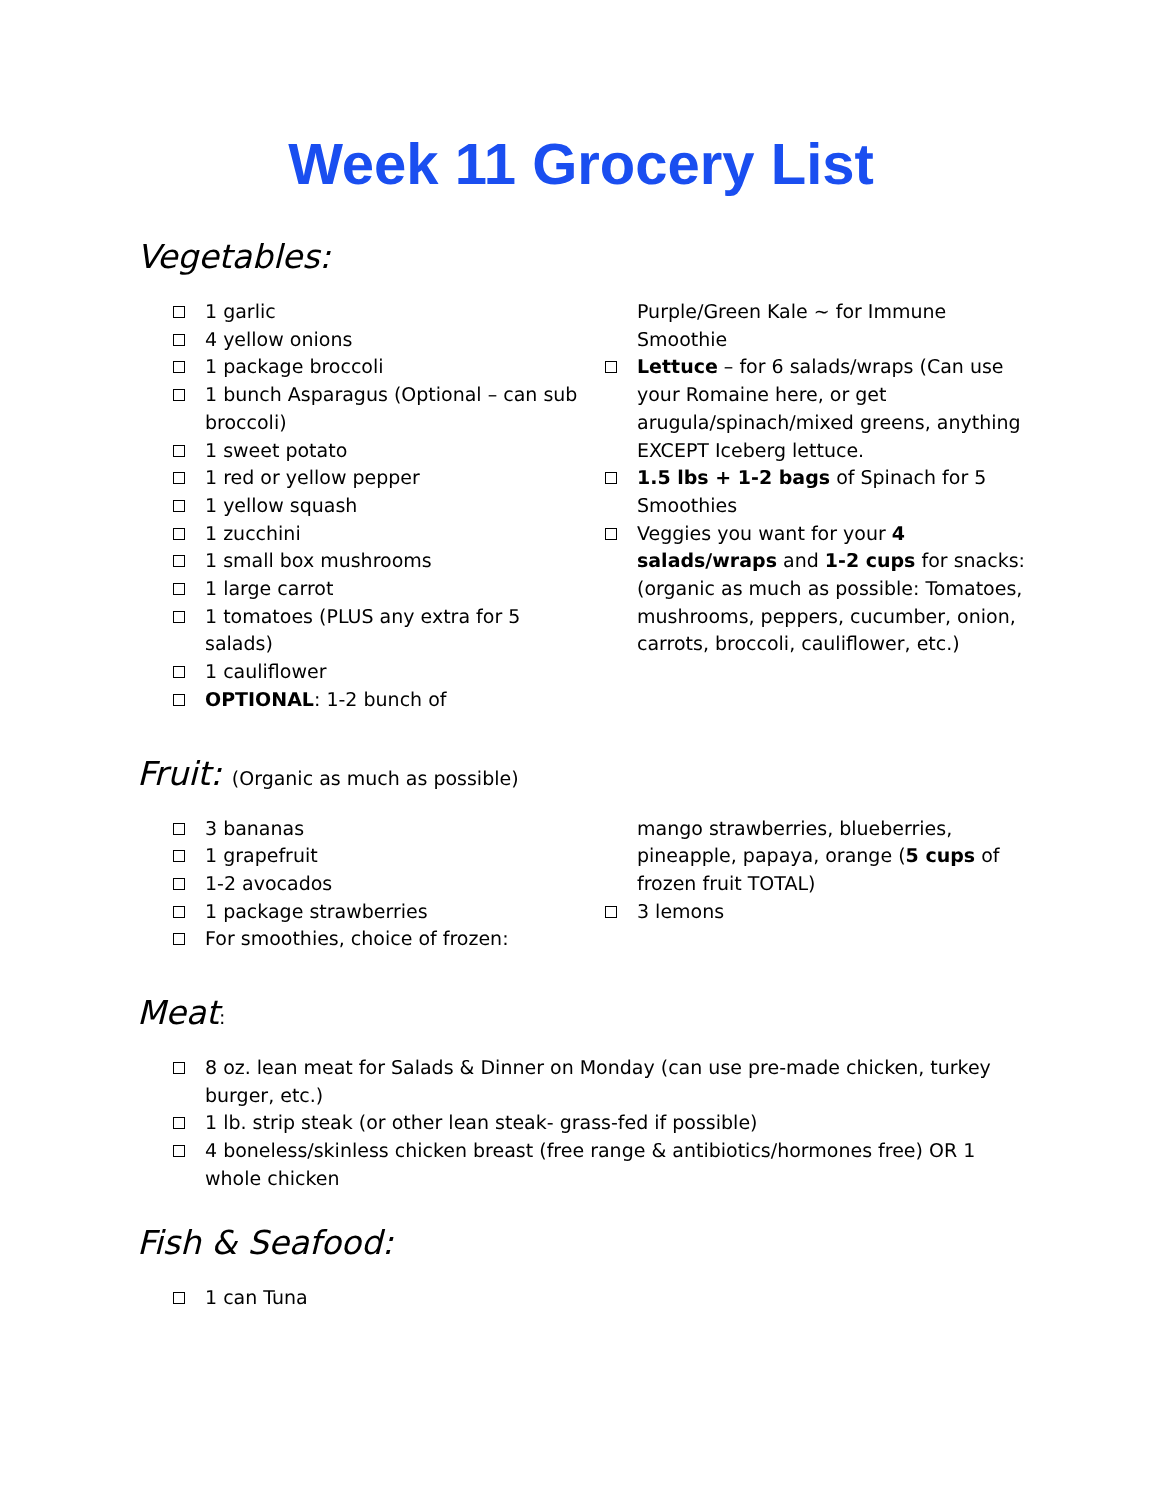Week 11 Grocery List
Vegetables:
1 garlic
4 yellow onions
1 package broccoli
1 bunch Asparagus (Optional – can sub broccoli)
1 sweet potato
1 red or yellow pepper
1 yellow squash
1 zucchini
1 small box mushrooms
1 large carrot
1 tomatoes (PLUS any extra for 5 salads)
1 cauliflower
OPTIONAL: 1-2 bunch of
Purple/Green Kale ~ for Immune Smoothie
Lettuce – for 6 salads/wraps (Can use your Romaine here, or get arugula/spinach/mixed greens, anything EXCEPT Iceberg lettuce.
1.5 lbs + 1-2 bags of Spinach for 5 Smoothies
Veggies you want for your 4 salads/wraps and 1-2 cups for snacks: (organic as much as possible: Tomatoes, mushrooms, peppers, cucumber, onion, carrots, broccoli, cauliflower, etc.)
Fruit: (Organic as much as possible)
3 bananas
1 grapefruit
1-2 avocados
1 package strawberries
For smoothies, choice of frozen:
mango strawberries, blueberries, pineapple, papaya, orange (5 cups of frozen fruit TOTAL)
3 lemons
Meat:
8 oz. lean meat for Salads & Dinner on Monday (can use pre-made chicken, turkey burger, etc.)
1 lb. strip steak (or other lean steak- grass-fed if possible)
4 boneless/skinless chicken breast (free range & antibiotics/hormones free) OR 1 whole chicken
Fish & Seafood:
1 can Tuna